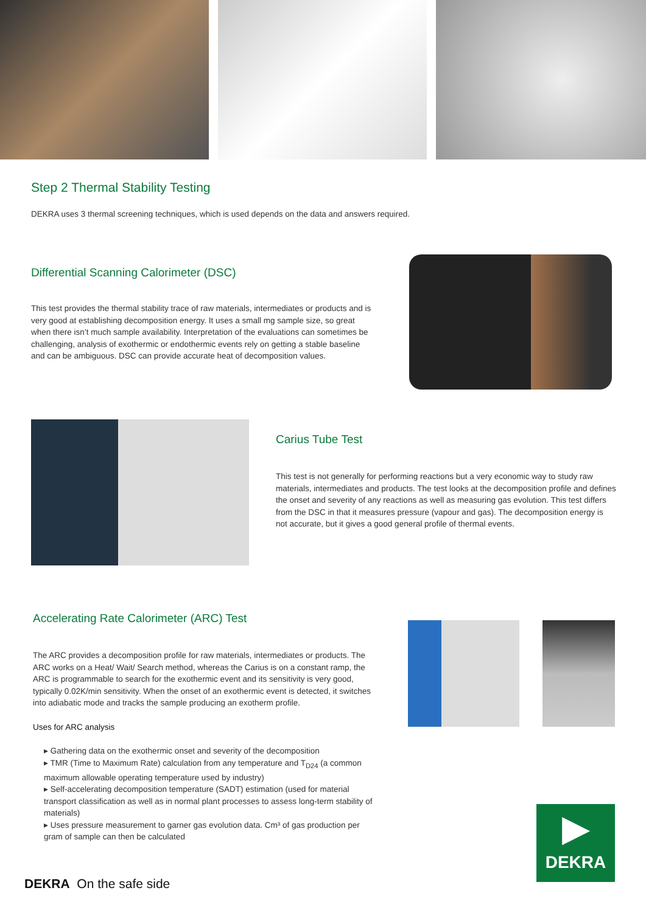Step 2 Thermal Stability Testing
DEKRA uses 3 thermal screening techniques, which is used depends on the data and answers required.
Differential Scanning Calorimeter (DSC)
This test provides the thermal stability trace of raw materials, intermediates or products and is very good at establishing decomposition energy. It uses a small mg sample size, so great when there isn’t much sample availability. Interpretation of the evaluations can sometimes be challenging, analysis of exothermic or endothermic events rely on getting a stable baseline and can be ambiguous. DSC can provide accurate heat of decomposition values.
Carius Tube Test
This test is not generally for performing reactions but a very economic way to study raw materials, intermediates and products. The test looks at the decomposition profile and defines the onset and severity of any reactions as well as measuring gas evolution. This test differs from the DSC in that it measures pressure (vapour and gas). The decomposition energy is not accurate, but it gives a good general profile of thermal events.
Accelerating Rate Calorimeter (ARC) Test
The ARC provides a decomposition profile for raw materials, intermediates or products. The ARC works on a Heat/ Wait/ Search method, whereas the Carius is on a constant ramp, the ARC is programmable to search for the exothermic event and its sensitivity is very good, typically 0.02K/min sensitivity. When the onset of an exothermic event is detected, it switches into adiabatic mode and tracks the sample producing an exotherm profile.
Uses for ARC analysis
▸ Gathering data on the exothermic onset and severity of the decomposition
▸ TMR (Time to Maximum Rate) calculation from any temperature and T<sub>D24</sub> (a common maximum allowable operating temperature used by industry)
▸ Self-accelerating decomposition temperature (SADT) estimation (used for material transport classification as well as in normal plant processes to assess long-term stability of materials)
▸ Uses pressure measurement to garner gas evolution data. Cm³ of gas production per gram of sample can then be calculated
▶
DEKRA
DEKRA On the safe side